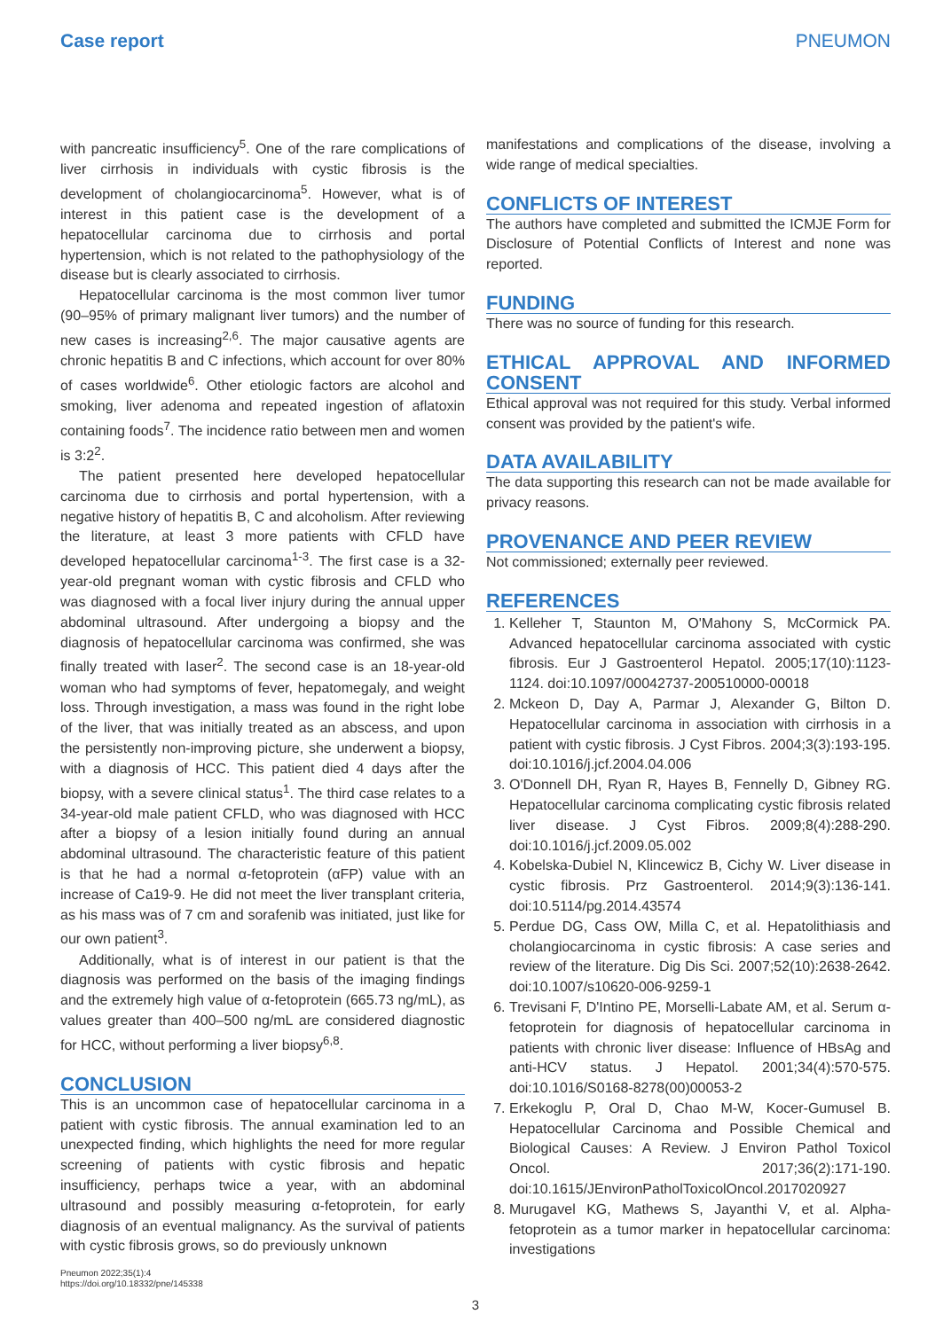Case report PNEUMON
with pancreatic insufficiency<sup>5</sup>. One of the rare complications of liver cirrhosis in individuals with cystic fibrosis is the development of cholangiocarcinoma<sup>5</sup>. However, what is of interest in this patient case is the development of a hepatocellular carcinoma due to cirrhosis and portal hypertension, which is not related to the pathophysiology of the disease but is clearly associated to cirrhosis.
Hepatocellular carcinoma is the most common liver tumor (90–95% of primary malignant liver tumors) and the number of new cases is increasing<sup>2,6</sup>. The major causative agents are chronic hepatitis B and C infections, which account for over 80% of cases worldwide<sup>6</sup>. Other etiologic factors are alcohol and smoking, liver adenoma and repeated ingestion of aflatoxin containing foods<sup>7</sup>. The incidence ratio between men and women is 3:2<sup>2</sup>.
The patient presented here developed hepatocellular carcinoma due to cirrhosis and portal hypertension, with a negative history of hepatitis B, C and alcoholism. After reviewing the literature, at least 3 more patients with CFLD have developed hepatocellular carcinoma<sup>1-3</sup>. The first case is a 32-year-old pregnant woman with cystic fibrosis and CFLD who was diagnosed with a focal liver injury during the annual upper abdominal ultrasound. After undergoing a biopsy and the diagnosis of hepatocellular carcinoma was confirmed, she was finally treated with laser<sup>2</sup>. The second case is an 18-year-old woman who had symptoms of fever, hepatomegaly, and weight loss. Through investigation, a mass was found in the right lobe of the liver, that was initially treated as an abscess, and upon the persistently non-improving picture, she underwent a biopsy, with a diagnosis of HCC. This patient died 4 days after the biopsy, with a severe clinical status<sup>1</sup>. The third case relates to a 34-year-old male patient CFLD, who was diagnosed with HCC after a biopsy of a lesion initially found during an annual abdominal ultrasound. The characteristic feature of this patient is that he had a normal α-fetoprotein (αFP) value with an increase of Ca19-9. He did not meet the liver transplant criteria, as his mass was of 7 cm and sorafenib was initiated, just like for our own patient<sup>3</sup>.
Additionally, what is of interest in our patient is that the diagnosis was performed on the basis of the imaging findings and the extremely high value of α-fetoprotein (665.73 ng/mL), as values greater than 400–500 ng/mL are considered diagnostic for HCC, without performing a liver biopsy<sup>6,8</sup>.
CONCLUSION
This is an uncommon case of hepatocellular carcinoma in a patient with cystic fibrosis. The annual examination led to an unexpected finding, which highlights the need for more regular screening of patients with cystic fibrosis and hepatic insufficiency, perhaps twice a year, with an abdominal ultrasound and possibly measuring α-fetoprotein, for early diagnosis of an eventual malignancy. As the survival of patients with cystic fibrosis grows, so do previously unknown
manifestations and complications of the disease, involving a wide range of medical specialties.
CONFLICTS OF INTEREST
The authors have completed and submitted the ICMJE Form for Disclosure of Potential Conflicts of Interest and none was reported.
FUNDING
There was no source of funding for this research.
ETHICAL APPROVAL AND INFORMED CONSENT
Ethical approval was not required for this study. Verbal informed consent was provided by the patient's wife.
DATA AVAILABILITY
The data supporting this research can not be made available for privacy reasons.
PROVENANCE AND PEER REVIEW
Not commissioned; externally peer reviewed.
REFERENCES
1. Kelleher T, Staunton M, O'Mahony S, McCormick PA. Advanced hepatocellular carcinoma associated with cystic fibrosis. Eur J Gastroenterol Hepatol. 2005;17(10):1123-1124. doi:10.1097/00042737-200510000-00018
2. Mckeon D, Day A, Parmar J, Alexander G, Bilton D. Hepatocellular carcinoma in association with cirrhosis in a patient with cystic fibrosis. J Cyst Fibros. 2004;3(3):193-195. doi:10.1016/j.jcf.2004.04.006
3. O'Donnell DH, Ryan R, Hayes B, Fennelly D, Gibney RG. Hepatocellular carcinoma complicating cystic fibrosis related liver disease. J Cyst Fibros. 2009;8(4):288-290. doi:10.1016/j.jcf.2009.05.002
4. Kobelska-Dubiel N, Klincewicz B, Cichy W. Liver disease in cystic fibrosis. Prz Gastroenterol. 2014;9(3):136-141. doi:10.5114/pg.2014.43574
5. Perdue DG, Cass OW, Milla C, et al. Hepatolithiasis and cholangiocarcinoma in cystic fibrosis: A case series and review of the literature. Dig Dis Sci. 2007;52(10):2638-2642. doi:10.1007/s10620-006-9259-1
6. Trevisani F, D'Intino PE, Morselli-Labate AM, et al. Serum α-fetoprotein for diagnosis of hepatocellular carcinoma in patients with chronic liver disease: Influence of HBsAg and anti-HCV status. J Hepatol. 2001;34(4):570-575. doi:10.1016/S0168-8278(00)00053-2
7. Erkekoglu P, Oral D, Chao M-W, Kocer-Gumusel B. Hepatocellular Carcinoma and Possible Chemical and Biological Causes: A Review. J Environ Pathol Toxicol Oncol. 2017;36(2):171-190. doi:10.1615/JEnvironPatholToxicolOncol.2017020927
8. Murugavel KG, Mathews S, Jayanthi V, et al. Alpha-fetoprotein as a tumor marker in hepatocellular carcinoma: investigations
Pneumon 2022;35(1):4
https://doi.org/10.18332/pne/145338
3